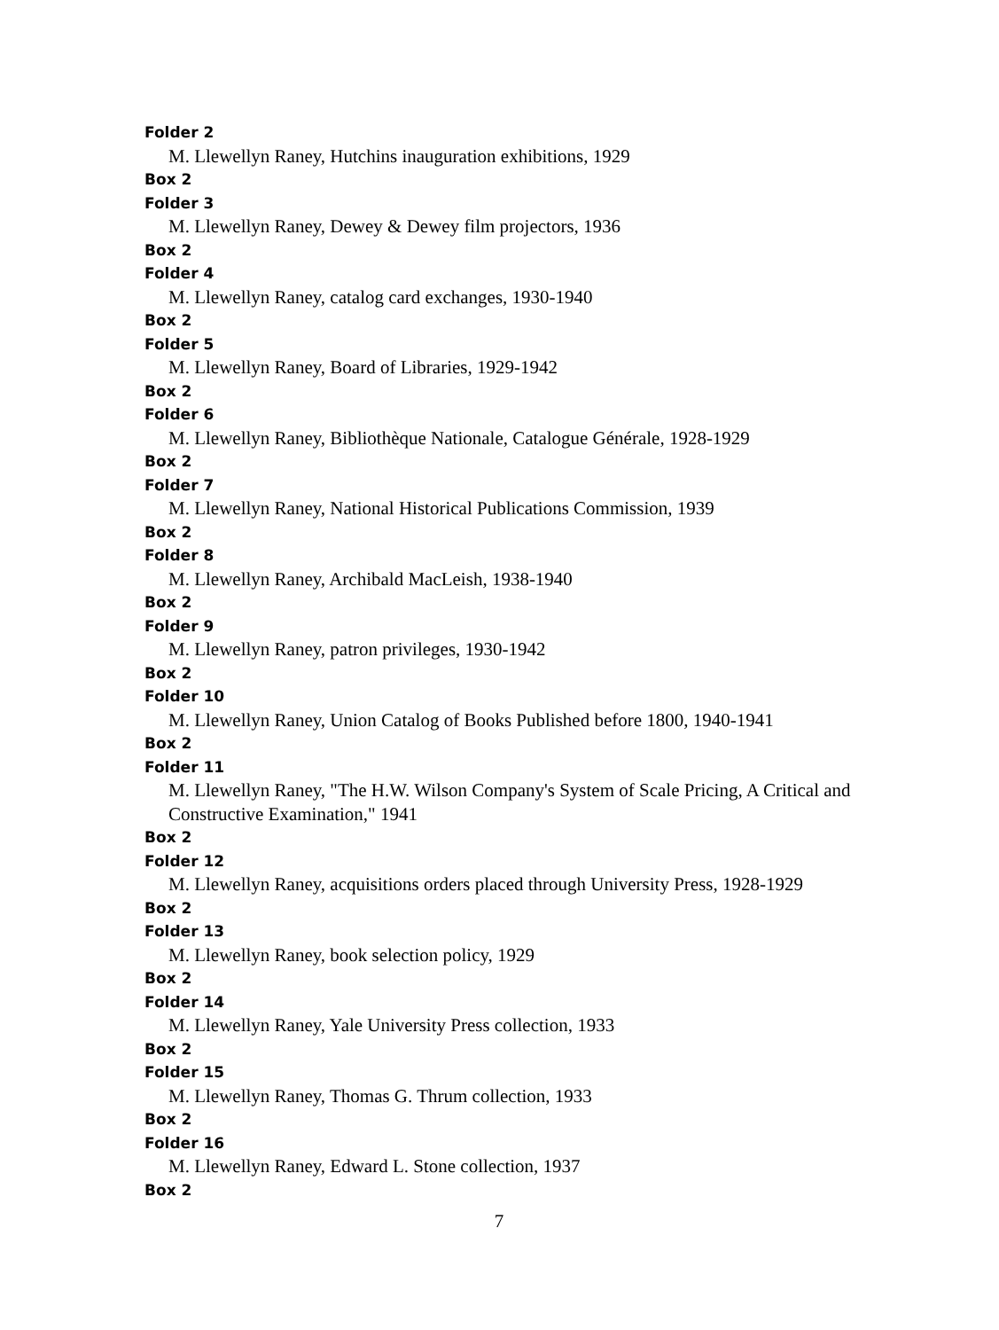Folder 2
M. Llewellyn Raney, Hutchins inauguration exhibitions, 1929
Box 2
Folder 3
M. Llewellyn Raney, Dewey & Dewey film projectors, 1936
Box 2
Folder 4
M. Llewellyn Raney, catalog card exchanges, 1930-1940
Box 2
Folder 5
M. Llewellyn Raney, Board of Libraries, 1929-1942
Box 2
Folder 6
M. Llewellyn Raney, Bibliothèque Nationale, Catalogue Générale, 1928-1929
Box 2
Folder 7
M. Llewellyn Raney, National Historical Publications Commission, 1939
Box 2
Folder 8
M. Llewellyn Raney, Archibald MacLeish, 1938-1940
Box 2
Folder 9
M. Llewellyn Raney, patron privileges, 1930-1942
Box 2
Folder 10
M. Llewellyn Raney, Union Catalog of Books Published before 1800, 1940-1941
Box 2
Folder 11
M. Llewellyn Raney, "The H.W. Wilson Company's System of Scale Pricing, A Critical and Constructive Examination," 1941
Box 2
Folder 12
M. Llewellyn Raney, acquisitions orders placed through University Press, 1928-1929
Box 2
Folder 13
M. Llewellyn Raney, book selection policy, 1929
Box 2
Folder 14
M. Llewellyn Raney, Yale University Press collection, 1933
Box 2
Folder 15
M. Llewellyn Raney, Thomas G. Thrum collection, 1933
Box 2
Folder 16
M. Llewellyn Raney, Edward L. Stone collection, 1937
Box 2
7